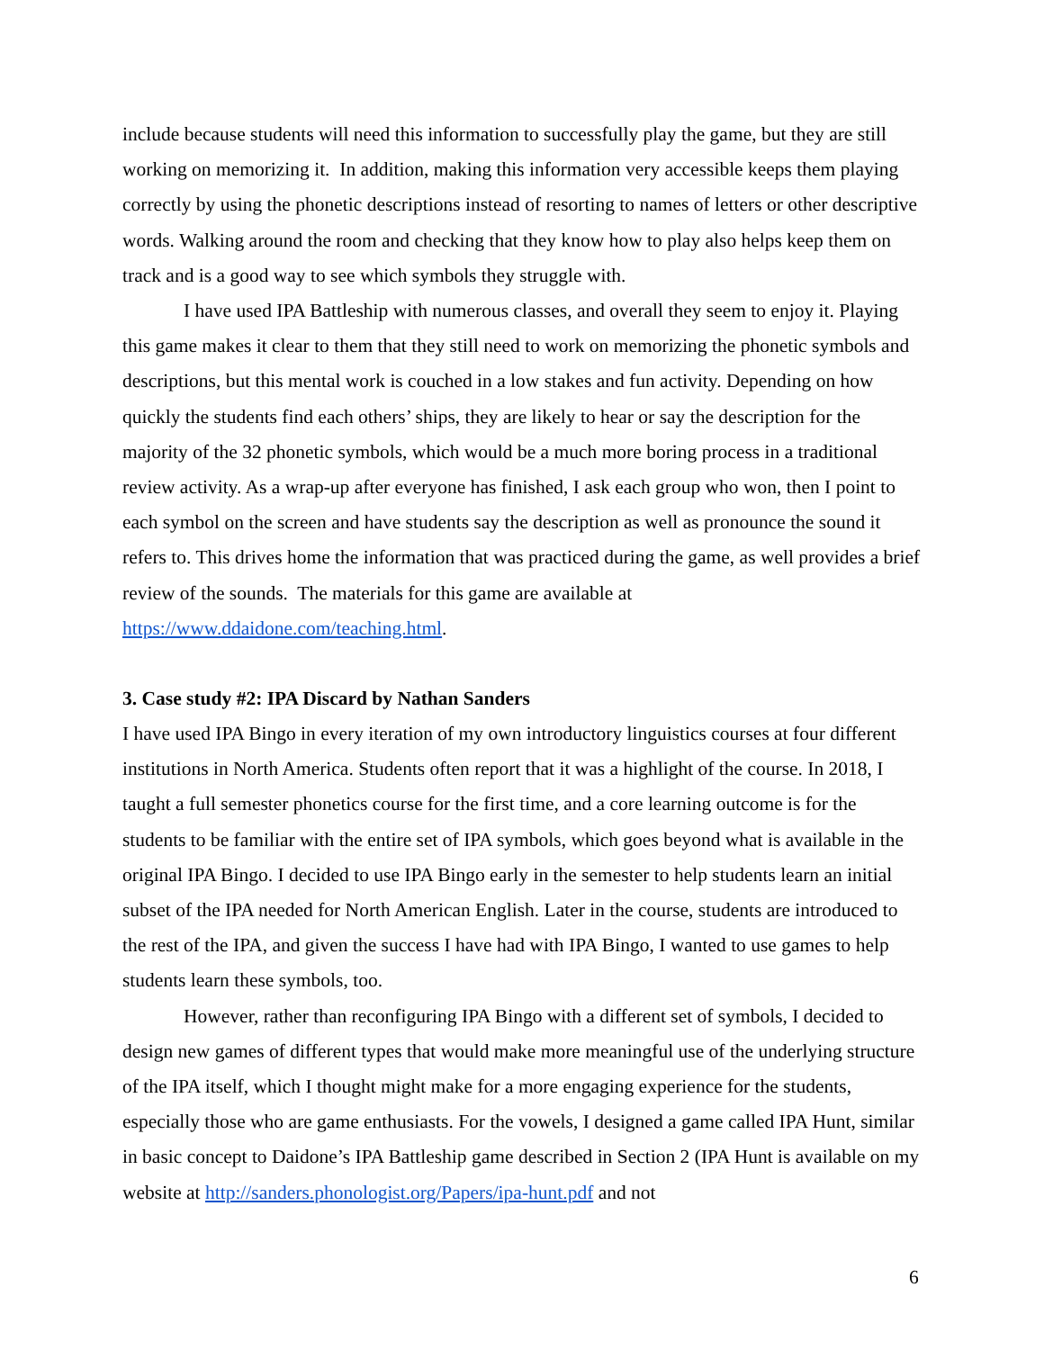include because students will need this information to successfully play the game, but they are still working on memorizing it. In addition, making this information very accessible keeps them playing correctly by using the phonetic descriptions instead of resorting to names of letters or other descriptive words. Walking around the room and checking that they know how to play also helps keep them on track and is a good way to see which symbols they struggle with.
I have used IPA Battleship with numerous classes, and overall they seem to enjoy it. Playing this game makes it clear to them that they still need to work on memorizing the phonetic symbols and descriptions, but this mental work is couched in a low stakes and fun activity. Depending on how quickly the students find each others’ ships, they are likely to hear or say the description for the majority of the 32 phonetic symbols, which would be a much more boring process in a traditional review activity. As a wrap-up after everyone has finished, I ask each group who won, then I point to each symbol on the screen and have students say the description as well as pronounce the sound it refers to. This drives home the information that was practiced during the game, as well provides a brief review of the sounds. The materials for this game are available at https://www.ddaidone.com/teaching.html.
3. Case study #2: IPA Discard by Nathan Sanders
I have used IPA Bingo in every iteration of my own introductory linguistics courses at four different institutions in North America. Students often report that it was a highlight of the course. In 2018, I taught a full semester phonetics course for the first time, and a core learning outcome is for the students to be familiar with the entire set of IPA symbols, which goes beyond what is available in the original IPA Bingo. I decided to use IPA Bingo early in the semester to help students learn an initial subset of the IPA needed for North American English. Later in the course, students are introduced to the rest of the IPA, and given the success I have had with IPA Bingo, I wanted to use games to help students learn these symbols, too.
However, rather than reconfiguring IPA Bingo with a different set of symbols, I decided to design new games of different types that would make more meaningful use of the underlying structure of the IPA itself, which I thought might make for a more engaging experience for the students, especially those who are game enthusiasts. For the vowels, I designed a game called IPA Hunt, similar in basic concept to Daidone’s IPA Battleship game described in Section 2 (IPA Hunt is available on my website at http://sanders.phonologist.org/Papers/ipa-hunt.pdf and not
6